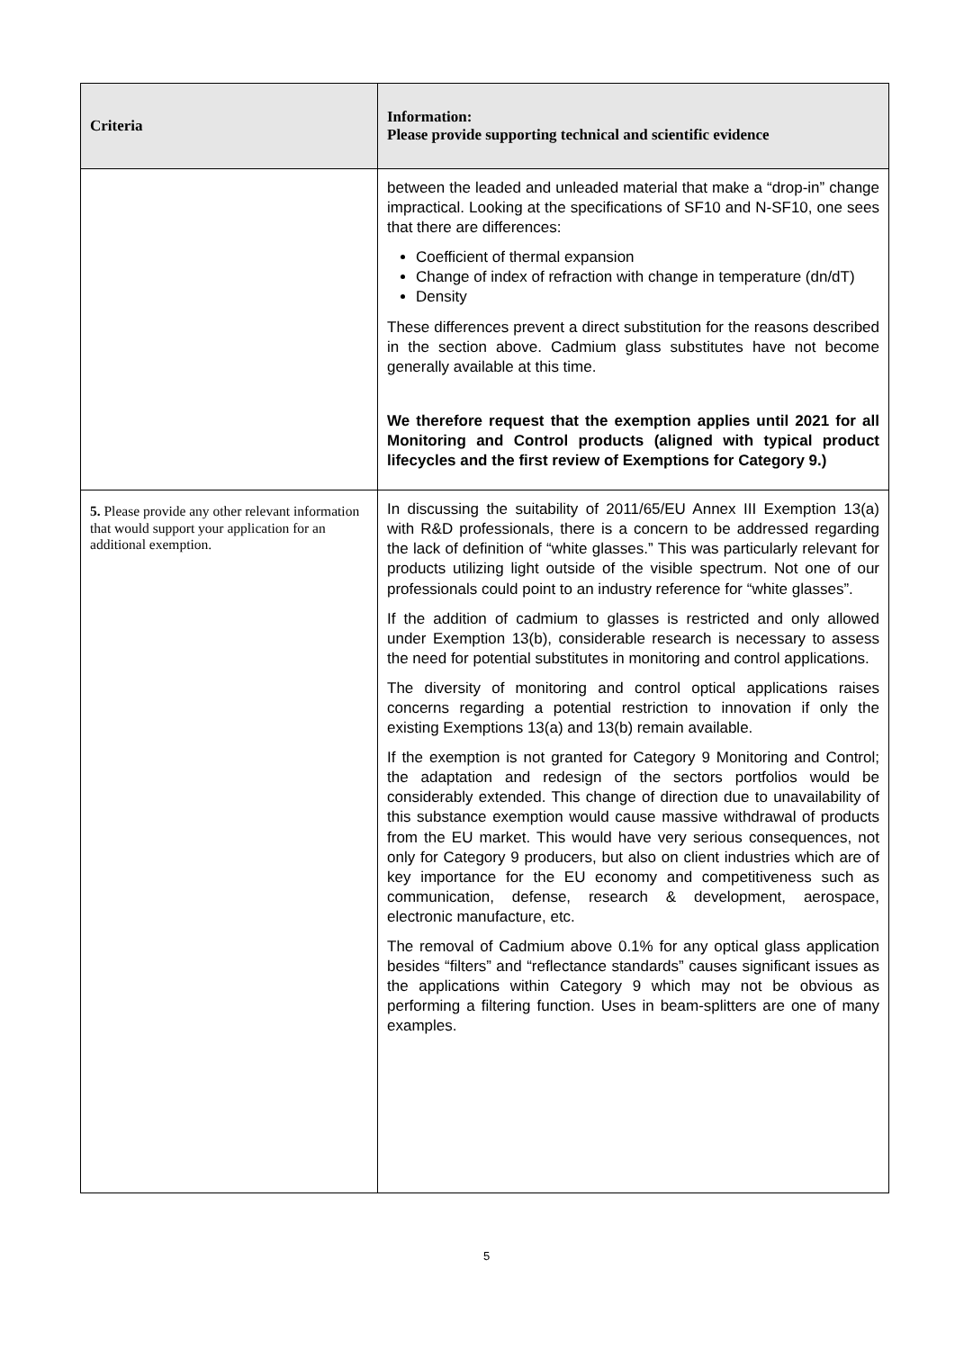| Criteria | Information: Please provide supporting technical and scientific evidence |
| --- | --- |
| | between the leaded and unleaded material that make a “drop-in” change impractical. Looking at the specifications of SF10 and N-SF10, one sees that there are differences: Coefficient of thermal expansion Change of index of refraction with change in temperature (dn/dT) Density These differences prevent a direct substitution for the reasons described in the section above. Cadmium glass substitutes have not become generally available at this time. We therefore request that the exemption applies until 2021 for all Monitoring and Control products (aligned with typical product lifecycles and the first review of Exemptions for Category 9.) |
| 5. Please provide any other relevant information that would support your application for an additional exemption. | In discussing the suitability of 2011/65/EU Annex III Exemption 13(a) with R&D professionals, there is a concern to be addressed regarding the lack of definition of “white glasses.” This was particularly relevant for products utilizing light outside of the visible spectrum. Not one of our professionals could point to an industry reference for “white glasses”. If the addition of cadmium to glasses is restricted and only allowed under Exemption 13(b), considerable research is necessary to assess the need for potential substitutes in monitoring and control applications. The diversity of monitoring and control optical applications raises concerns regarding a potential restriction to innovation if only the existing Exemptions 13(a) and 13(b) remain available. If the exemption is not granted for Category 9 Monitoring and Control; the adaptation and redesign of the sectors portfolios would be considerably extended. This change of direction due to unavailability of this substance exemption would cause massive withdrawal of products from the EU market. This would have very serious consequences, not only for Category 9 producers, but also on client industries which are of key importance for the EU economy and competitiveness such as communication, defense, research & development, aerospace, electronic manufacture, etc. The removal of Cadmium above 0.1% for any optical glass application besides “filters” and “reflectance standards” causes significant issues as the applications within Category 9 which may not be obvious as performing a filtering function. Uses in beam-splitters are one of many examples. |
5